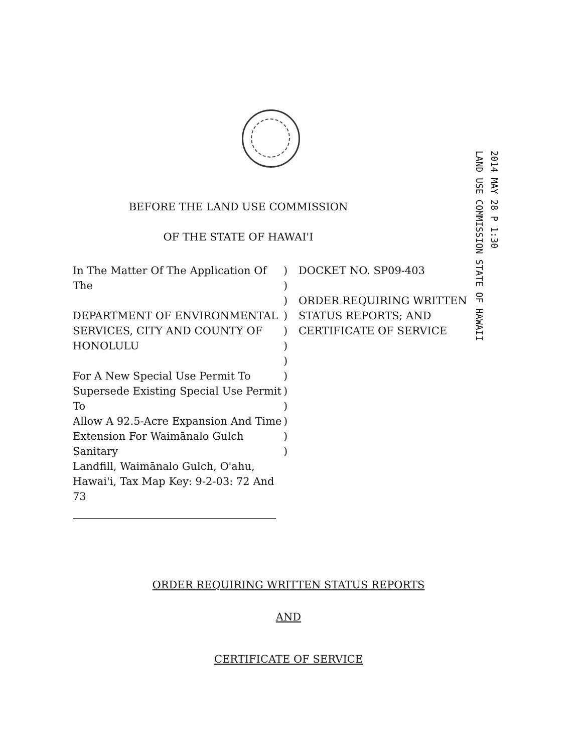2014 MAY 28 P 1:30
LAND USE COMMISSION STATE OF HAWAII
BEFORE THE LAND USE COMMISSION
OF THE STATE OF HAWAI'I
In The Matter Of The Application Of The
DEPARTMENT OF ENVIRONMENTAL
SERVICES, CITY AND COUNTY OF
HONOLULU
For A New Special Use Permit To
Supersede Existing Special Use Permit To
Allow A 92.5-Acre Expansion And Time
Extension For Waimānalo Gulch Sanitary
Landfill, Waimānalo Gulch, O'ahu,
Hawai'i, Tax Map Key: 9-2-03: 72 And 73
)
)
)
)
)
)
)
)
)
)
)
)
)
DOCKET NO. SP09-403
ORDER REQUIRING WRITTEN
STATUS REPORTS; AND
CERTIFICATE OF SERVICE
ORDER REQUIRING WRITTEN STATUS REPORTS
AND
CERTIFICATE OF SERVICE